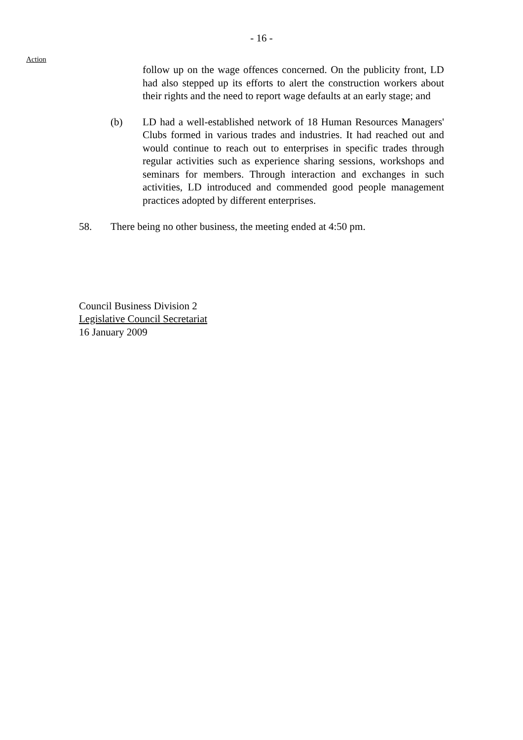- 16 -
Action
follow up on the wage offences concerned. On the publicity front, LD had also stepped up its efforts to alert the construction workers about their rights and the need to report wage defaults at an early stage; and
(b) LD had a well-established network of 18 Human Resources Managers' Clubs formed in various trades and industries. It had reached out and would continue to reach out to enterprises in specific trades through regular activities such as experience sharing sessions, workshops and seminars for members. Through interaction and exchanges in such activities, LD introduced and commended good people management practices adopted by different enterprises.
58. There being no other business, the meeting ended at 4:50 pm.
Council Business Division 2
Legislative Council Secretariat
16 January 2009